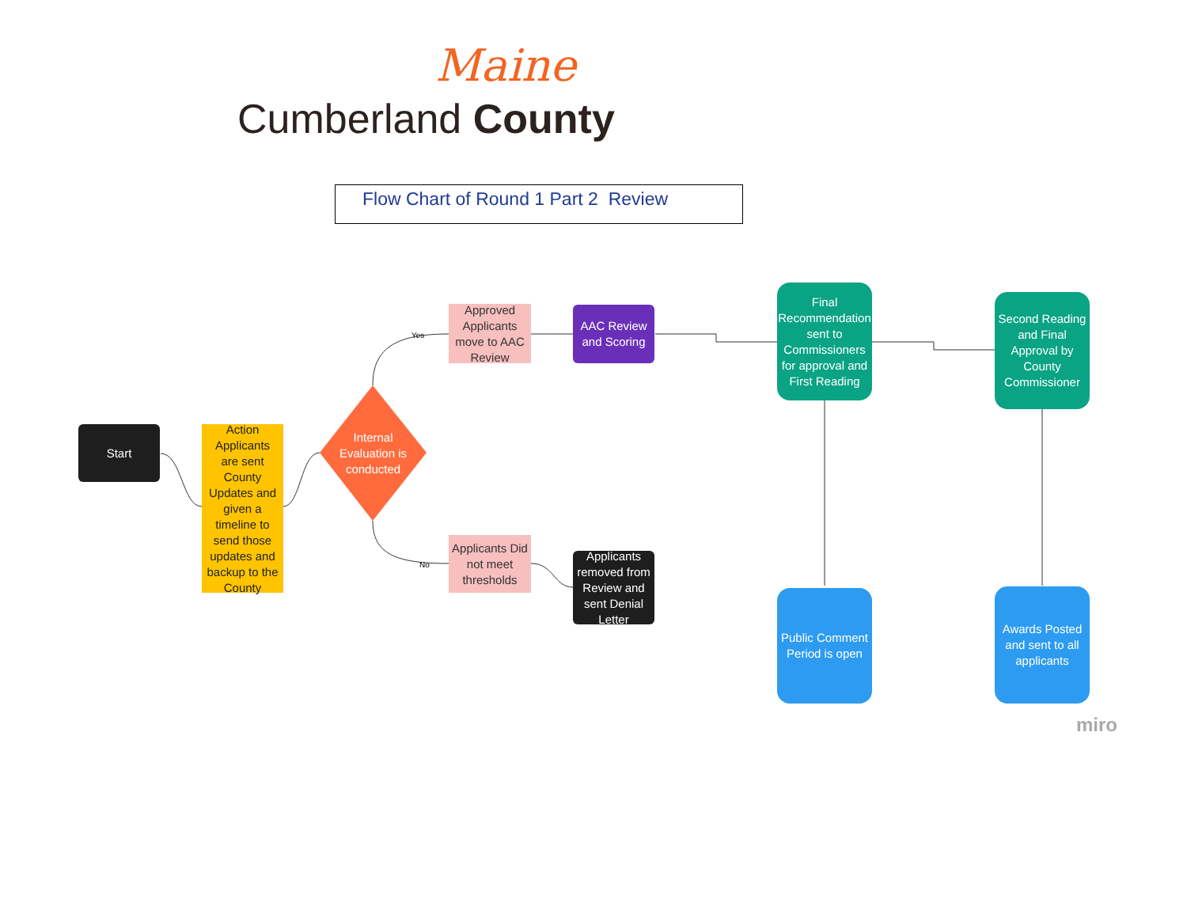Maine
Cumberland County
Flow Chart of Round 1 Part 2 Review
Start
Action Applicants are sent County Updates and given a timeline to send those updates and backup to the County
Internal Evaluation is conducted
Approved Applicants move to AAC Review
Applicants Did not meet thresholds
Yes
No
AAC Review and Scoring
Applicants removed from Review and sent Denial Letter
Final Recommendation sent to Commissioners for approval and First Reading
Second Reading and Final Approval by County Commissioner
Public Comment Period is open
Awards Posted and sent to all applicants
miro